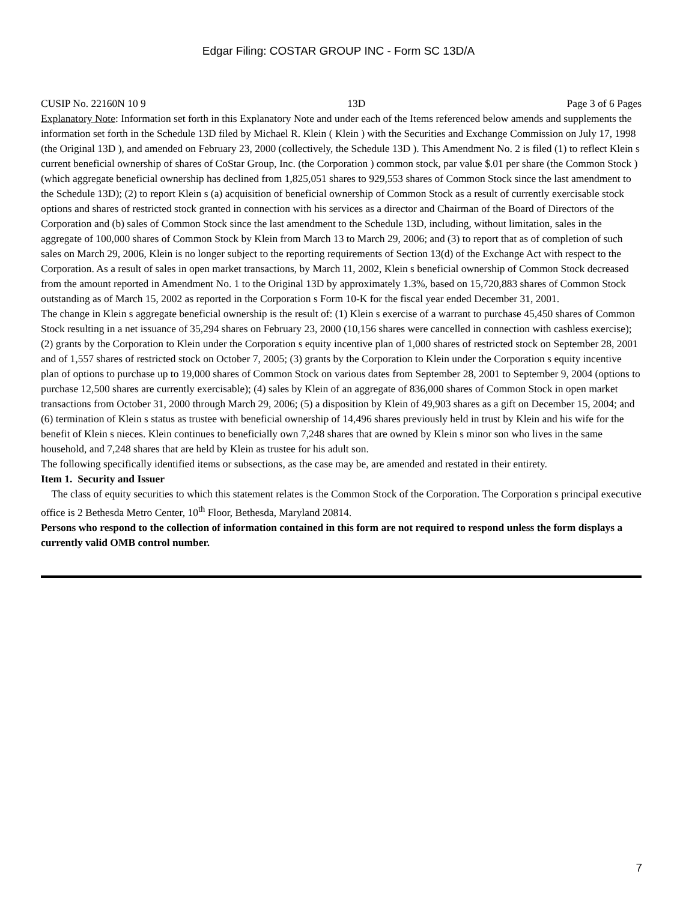Edgar Filing: COSTAR GROUP INC - Form SC 13D/A
CUSIP No. 22160N 10 9 13D Page 3 of 6 Pages
Explanatory Note: Information set forth in this Explanatory Note and under each of the Items referenced below amends and supplements the information set forth in the Schedule 13D filed by Michael R. Klein ( Klein ) with the Securities and Exchange Commission on July 17, 1998 (the Original 13D ), and amended on February 23, 2000 (collectively, the Schedule 13D ). This Amendment No. 2 is filed (1) to reflect Klein s current beneficial ownership of shares of CoStar Group, Inc. (the Corporation ) common stock, par value $.01 per share (the Common Stock ) (which aggregate beneficial ownership has declined from 1,825,051 shares to 929,553 shares of Common Stock since the last amendment to the Schedule 13D); (2) to report Klein s (a) acquisition of beneficial ownership of Common Stock as a result of currently exercisable stock options and shares of restricted stock granted in connection with his services as a director and Chairman of the Board of Directors of the Corporation and (b) sales of Common Stock since the last amendment to the Schedule 13D, including, without limitation, sales in the aggregate of 100,000 shares of Common Stock by Klein from March 13 to March 29, 2006; and (3) to report that as of completion of such sales on March 29, 2006, Klein is no longer subject to the reporting requirements of Section 13(d) of the Exchange Act with respect to the Corporation. As a result of sales in open market transactions, by March 11, 2002, Klein s beneficial ownership of Common Stock decreased from the amount reported in Amendment No. 1 to the Original 13D by approximately 1.3%, based on 15,720,883 shares of Common Stock outstanding as of March 15, 2002 as reported in the Corporation s Form 10-K for the fiscal year ended December 31, 2001.
The change in Klein s aggregate beneficial ownership is the result of: (1) Klein s exercise of a warrant to purchase 45,450 shares of Common Stock resulting in a net issuance of 35,294 shares on February 23, 2000 (10,156 shares were cancelled in connection with cashless exercise); (2) grants by the Corporation to Klein under the Corporation s equity incentive plan of 1,000 shares of restricted stock on September 28, 2001 and of 1,557 shares of restricted stock on October 7, 2005; (3) grants by the Corporation to Klein under the Corporation s equity incentive plan of options to purchase up to 19,000 shares of Common Stock on various dates from September 28, 2001 to September 9, 2004 (options to purchase 12,500 shares are currently exercisable); (4) sales by Klein of an aggregate of 836,000 shares of Common Stock in open market transactions from October 31, 2000 through March 29, 2006; (5) a disposition by Klein of 49,903 shares as a gift on December 15, 2004; and (6) termination of Klein s status as trustee with beneficial ownership of 14,496 shares previously held in trust by Klein and his wife for the benefit of Klein s nieces. Klein continues to beneficially own 7,248 shares that are owned by Klein s minor son who lives in the same household, and 7,248 shares that are held by Klein as trustee for his adult son.
The following specifically identified items or subsections, as the case may be, are amended and restated in their entirety.
Item 1. Security and Issuer
The class of equity securities to which this statement relates is the Common Stock of the Corporation. The Corporation s principal executive office is 2 Bethesda Metro Center, 10<sup>th</sup> Floor, Bethesda, Maryland 20814.
Persons who respond to the collection of information contained in this form are not required to respond unless the form displays a currently valid OMB control number.
7